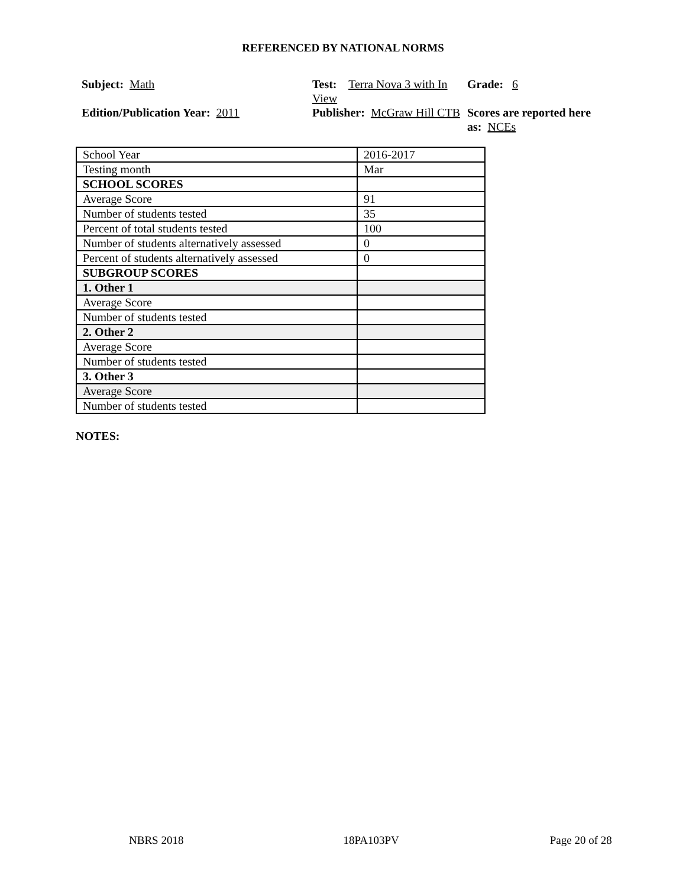REFERENCED BY NATIONAL NORMS
Subject: Math
Test: Terra Nova 3 with In View
Grade: 6
Edition/Publication Year: 2011
Publisher: McGraw Hill CTB
Scores are reported here as: NCEs
| School Year | 2016-2017 |
| Testing month | Mar |
| SCHOOL SCORES | |
| Average Score | 91 |
| Number of students tested | 35 |
| Percent of total students tested | 100 |
| Number of students alternatively assessed | 0 |
| Percent of students alternatively assessed | 0 |
| SUBGROUP SCORES | |
| 1. Other 1 | |
| Average Score | |
| Number of students tested | |
| 2. Other 2 | |
| Average Score | |
| Number of students tested | |
| 3. Other 3 | |
| Average Score | |
| Number of students tested | |
NOTES:
NBRS 2018 18PA103PV Page 20 of 28